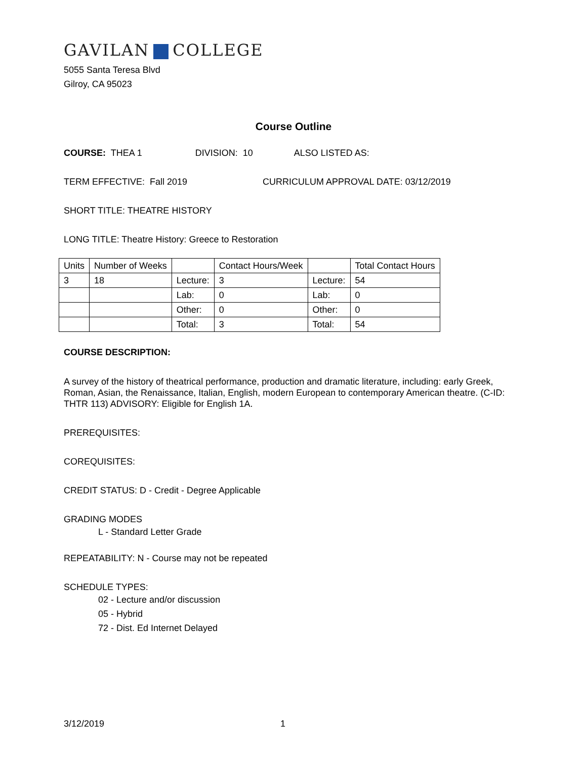GAVILAN COLLEGE
5055 Santa Teresa Blvd
Gilroy, CA 95023
Course Outline
COURSE: THEA 1 DIVISION: 10 ALSO LISTED AS:
TERM EFFECTIVE: Fall 2019 CURRICULUM APPROVAL DATE: 03/12/2019
SHORT TITLE: THEATRE HISTORY
LONG TITLE: Theatre History: Greece to Restoration
| Units | Number of Weeks | | Contact Hours/Week | | Total Contact Hours |
| 3 | 18 | Lecture: | 3 | Lecture: | 54 |
| | | Lab: | 0 | Lab: | 0 |
| | | Other: | 0 | Other: | 0 |
| | | Total: | 3 | Total: | 54 |
COURSE DESCRIPTION:
A survey of the history of theatrical performance, production and dramatic literature, including: early Greek, Roman, Asian, the Renaissance, Italian, English, modern European to contemporary American theatre. (C-ID: THTR 113) ADVISORY: Eligible for English 1A.
PREREQUISITES:
COREQUISITES:
CREDIT STATUS: D - Credit - Degree Applicable
GRADING MODES
L - Standard Letter Grade
REPEATABILITY: N - Course may not be repeated
SCHEDULE TYPES:
02 - Lecture and/or discussion
05 - Hybrid
72 - Dist. Ed Internet Delayed
3/12/2019 1